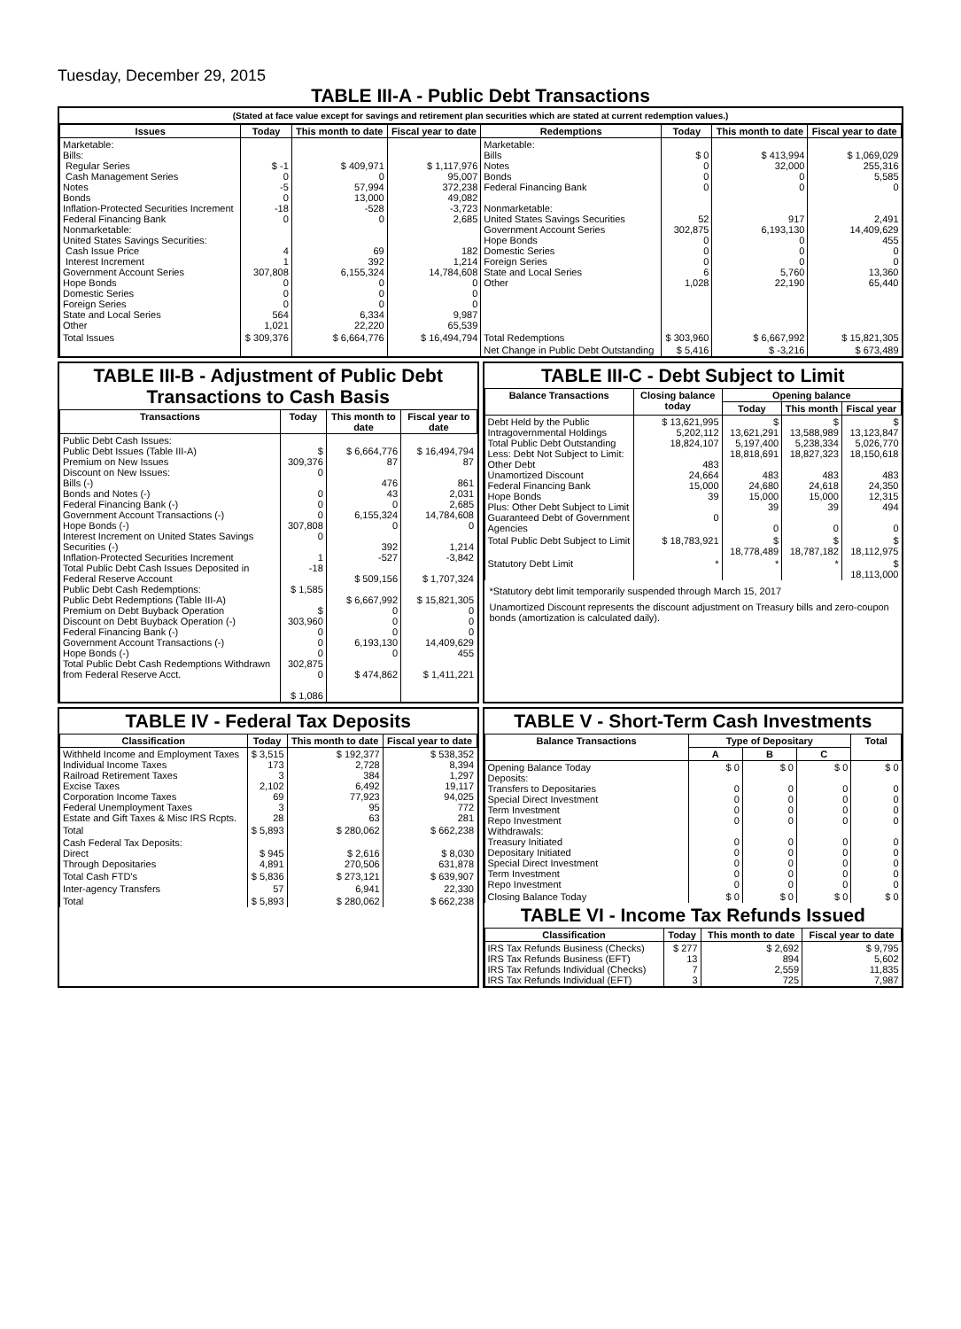Tuesday, December 29, 2015
TABLE III-A - Public Debt Transactions
(Stated at face value except for savings and retirement plan securities which are stated at current redemption values.)
| Issues | Today | This month to date | Fiscal year to date | Redemptions | Today | This month to date | Fiscal year to date |
| --- | --- | --- | --- | --- | --- | --- | --- |
| Marketable: Bills: Regular Series Cash Management Series Notes Bonds Inflation-Protected Securities Increment Federal Financing Bank Nonmarketable: United States Savings Securities: Cash Issue Price Interest Increment Government Account Series Hope Bonds Domestic Series Foreign Series State and Local Series Other | $ -1 0 -5 0 -18 0 4 1 307,808 0 0 0 564 1,021 | $ 409,971 0 57,994 13,000 -528 0 69 392 6,155,324 0 0 0 6,334 22,220 | $ 1,117,976 95,007 372,238 49,082 -3,723 2,685 182 1,214 14,784,608 0 0 0 9,987 65,539 | Marketable: Bills Notes Bonds Federal Financing Bank Nonmarketable: United States Savings Securities Government Account Series Hope Bonds Domestic Series Foreign Series State and Local Series Other | $ 0 0 0 0 52 302,875 0 0 0 6 1,028 | $ 413,994 32,000 0 0 917 6,193,130 0 0 0 5,760 22,190 | $ 1,069,029 255,316 5,585 0 2,491 14,409,629 455 0 0 13,360 65,440 |
| Total Issues | $ 309,376 | $ 6,664,776 | $ 16,494,794 | Total Redemptions | $ 303,960 | $ 6,667,992 | $ 15,821,305 |
| | | | | Net Change in Public Debt Outstanding | $ 5,416 | $ -3,216 | $ 673,489 |
TABLE III-B - Adjustment of Public Debt Transactions to Cash Basis
| Transactions | Today | This month to date | Fiscal year to date |
| --- | --- | --- | --- |
| Public Debt Cash Issues: Public Debt Issues (Table III-A) Premium on New Issues Discount on New Issues: Bills (-) Bonds and Notes (-) Federal Financing Bank (-) Government Account Transactions (-) Hope Bonds (-) Interest Increment on United States Savings Securities (-) Inflation-Protected Securities Increment Total Public Debt Cash Issues Deposited in Federal Reserve Account Public Debt Cash Redemptions: Public Debt Redemptions (Table III-A) Premium on Debt Buyback Operation Discount on Debt Buyback Operation (-) Federal Financing Bank (-) Government Account Transactions (-) Hope Bonds (-) Total Public Debt Cash Redemptions Withdrawn from Federal Reserve Acct. | $ 309,376 0 0 0 0 307,808 0 1 -18 $ 1,585 $ 303,960 0 0 0 302,875 0 $ 1,086 | $ 6,664,776 87 476 43 0 6,155,324 0 392 -527 $ 509,156 $ 6,667,992 0 0 0 6,193,130 0 $ 474,862 | $ 16,494,794 87 861 2,031 2,685 14,784,608 0 1,214 -3,842 $ 1,707,324 $ 15,821,305 0 0 0 14,409,629 455 $ 1,411,221 |
TABLE III-C - Debt Subject to Limit
| Balance Transactions | Closing balance today | Opening balance | | |
| --- | --- | --- | --- | --- |
| | | Today | This month | Fiscal year |
| Debt Held by the Public Intragovernmental Holdings Total Public Debt Outstanding Less: Debt Not Subject to Limit: Other Debt Unamortized Discount Federal Financing Bank Hope Bonds Plus: Other Debt Subject to Limit Guaranteed Debt of Government Agencies | $ 13,621,995 5,202,112 18,824,107 483 24,664 15,000 39 0 | $ 13,621,291 5,197,400 18,818,691 483 24,680 15,000 39 0 | $ 13,588,989 5,238,334 18,827,323 483 24,618 15,000 39 0 | $ 13,123,847 5,026,770 18,150,618 483 24,350 12,315 494 0 |
| Total Public Debt Subject to Limit | $ 18,783,921 | $ 18,778,489 | $ 18,787,182 | $ 18,112,975 |
| Statutory Debt Limit | * | * | * | $ 18,113,000 |
*Statutory debt limit temporarily suspended through March 15, 2017
Unamortized Discount represents the discount adjustment on Treasury bills and zero-coupon bonds (amortization is calculated daily).
TABLE IV - Federal Tax Deposits
| Classification | Today | This month to date | Fiscal year to date |
| --- | --- | --- | --- |
| Withheld Income and Employment Taxes Individual Income Taxes Railroad Retirement Taxes Excise Taxes Corporation Income Taxes Federal Unemployment Taxes Estate and Gift Taxes & Misc IRS Rcpts. | $ 3,515 173 3 2,102 69 3 28 | $ 192,377 2,728 384 6,492 77,923 95 63 | $ 538,352 8,394 1,297 19,117 94,025 772 281 |
| Total | $ 5,893 | $ 280,062 | $ 662,238 |
| Cash Federal Tax Deposits: Direct Through Depositaries | $ 945 4,891 | $ 2,616 270,506 | $ 8,030 631,878 |
| Total Cash FTD's | $ 5,836 | $ 273,121 | $ 639,907 |
| Inter-agency Transfers | 57 | 6,941 | 22,330 |
| Total | $ 5,893 | $ 280,062 | $ 662,238 |
TABLE V - Short-Term Cash Investments
| Balance Transactions | Type of Depositary | | | Total |
| --- | --- | --- | --- | --- |
| | A | B | C | |
| Opening Balance Today Deposits: Transfers to Depositaries Special Direct Investment Term Investment Repo Investment Withdrawals: Treasury Initiated Depositary Initiated Special Direct Investment Term Investment Repo Investment | $ 0 0 0 0 0 0 0 0 0 0 | $ 0 0 0 0 0 0 0 0 0 0 | $ 0 0 0 0 0 0 0 0 0 0 | $ 0 0 0 0 0 0 0 0 0 0 |
| Closing Balance Today | $ 0 | $ 0 | $ 0 | $ 0 |
TABLE VI - Income Tax Refunds Issued
| Classification | Today | This month to date | Fiscal year to date |
| --- | --- | --- | --- |
| IRS Tax Refunds Business (Checks) IRS Tax Refunds Business (EFT) IRS Tax Refunds Individual (Checks) IRS Tax Refunds Individual (EFT) | $ 277 13 7 3 | $ 2,692 894 2,559 725 | $ 9,795 5,602 11,835 7,987 |